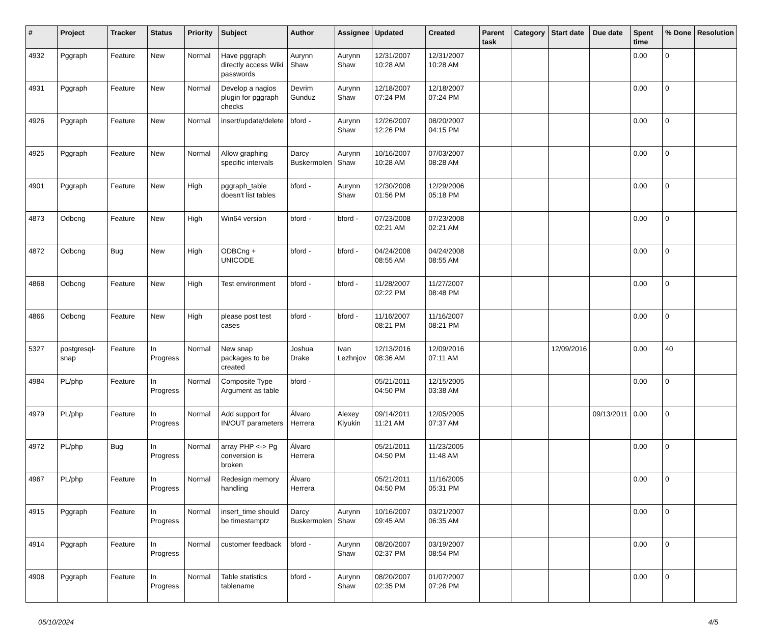| # | Project | Tracker | Status | Priority | Subject | Author | Assignee | Updated | Created | Parent task | Category | Start date | Due date | Spent time | % Done | Resolution |
| --- | --- | --- | --- | --- | --- | --- | --- | --- | --- | --- | --- | --- | --- | --- | --- | --- |
| 4932 | Pggraph | Feature | New | Normal | Have pggraph directly access Wiki passwords | Aurynn Shaw | Aurynn Shaw | 12/31/2007 10:28 AM | 12/31/2007 10:28 AM | | | | | 0.00 | 0 | |
| 4931 | Pggraph | Feature | New | Normal | Develop a nagios plugin for pggraph checks | Devrim Gunduz | Aurynn Shaw | 12/18/2007 07:24 PM | 12/18/2007 07:24 PM | | | | | 0.00 | 0 | |
| 4926 | Pggraph | Feature | New | Normal | insert/update/delete | bford - | Aurynn Shaw | 12/26/2007 12:26 PM | 08/20/2007 04:15 PM | | | | | 0.00 | 0 | |
| 4925 | Pggraph | Feature | New | Normal | Allow graphing specific intervals | Darcy Buskermolen | Aurynn Shaw | 10/16/2007 10:28 AM | 07/03/2007 08:28 AM | | | | | 0.00 | 0 | |
| 4901 | Pggraph | Feature | New | High | pggraph_table doesn't list tables | bford - | Aurynn Shaw | 12/30/2008 01:56 PM | 12/29/2006 05:18 PM | | | | | 0.00 | 0 | |
| 4873 | Odbcng | Feature | New | High | Win64 version | bford - | bford - | 07/23/2008 02:21 AM | 07/23/2008 02:21 AM | | | | | 0.00 | 0 | |
| 4872 | Odbcng | Bug | New | High | ODBCng + UNICODE | bford - | bford - | 04/24/2008 08:55 AM | 04/24/2008 08:55 AM | | | | | 0.00 | 0 | |
| 4868 | Odbcng | Feature | New | High | Test environment | bford - | bford - | 11/28/2007 02:22 PM | 11/27/2007 08:48 PM | | | | | 0.00 | 0 | |
| 4866 | Odbcng | Feature | New | High | please post test cases | bford - | bford - | 11/16/2007 08:21 PM | 11/16/2007 08:21 PM | | | | | 0.00 | 0 | |
| 5327 | postgresql-snap | Feature | In Progress | Normal | New snap packages to be created | Joshua Drake | Ivan Lezhnjov | 12/13/2016 08:36 AM | 12/09/2016 07:11 AM | | | 12/09/2016 | | 0.00 | 40 | |
| 4984 | PL/php | Feature | In Progress | Normal | Composite Type Argument as table | bford - | | 05/21/2011 04:50 PM | 12/15/2005 03:38 AM | | | | | 0.00 | 0 | |
| 4979 | PL/php | Feature | In Progress | Normal | Add support for IN/OUT parameters | Álvaro Herrera | Alexey Klyukin | 09/14/2011 11:21 AM | 12/05/2005 07:37 AM | | | | 09/13/2011 | 0.00 | 0 | |
| 4972 | PL/php | Bug | In Progress | Normal | array PHP <-> Pg conversion is broken | Álvaro Herrera | | 05/21/2011 04:50 PM | 11/23/2005 11:48 AM | | | | | 0.00 | 0 | |
| 4967 | PL/php | Feature | In Progress | Normal | Redesign memory handling | Álvaro Herrera | | 05/21/2011 04:50 PM | 11/16/2005 05:31 PM | | | | | 0.00 | 0 | |
| 4915 | Pggraph | Feature | In Progress | Normal | insert_time should be timestamptz | Darcy Buskermolen | Aurynn Shaw | 10/16/2007 09:45 AM | 03/21/2007 06:35 AM | | | | | 0.00 | 0 | |
| 4914 | Pggraph | Feature | In Progress | Normal | customer feedback | bford - | Aurynn Shaw | 08/20/2007 02:37 PM | 03/19/2007 08:54 PM | | | | | 0.00 | 0 | |
| 4908 | Pggraph | Feature | In Progress | Normal | Table statistics tablename | bford - | Aurynn Shaw | 08/20/2007 02:35 PM | 01/07/2007 07:26 PM | | | | | 0.00 | 0 | |
05/10/2024 4/5